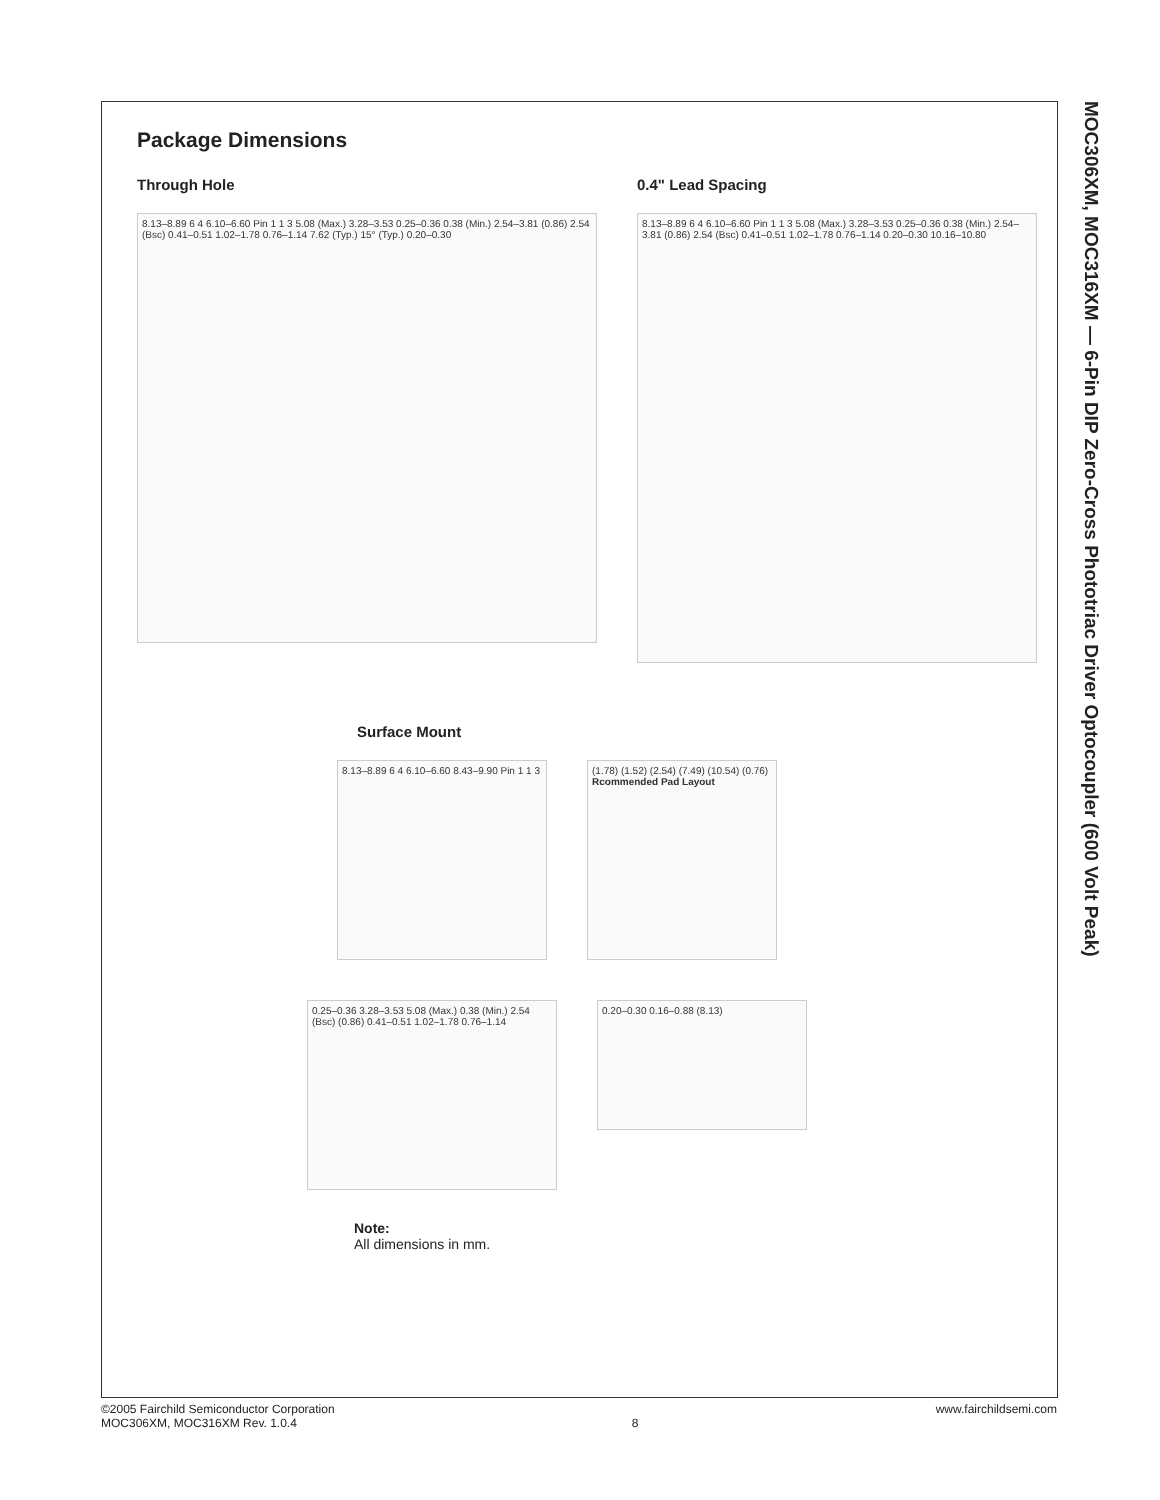MOC306XM, MOC316XM — 6-Pin DIP Zero-Cross Phototriac Driver Optocoupler (600 Volt Peak)
Package Dimensions
Through Hole
8.13–8.89 6 4 6.10–6.60 Pin 1 1 3 5.08 (Max.) 3.28–3.53 0.25–0.36 0.38 (Min.) 2.54–3.81 (0.86) 2.54 (Bsc) 0.41–0.51 1.02–1.78 0.76–1.14 7.62 (Typ.) 15° (Typ.) 0.20–0.30
0.4" Lead Spacing
8.13–8.89 6 4 6.10–6.60 Pin 1 1 3 5.08 (Max.) 3.28–3.53 0.25–0.36 0.38 (Min.) 2.54–3.81 (0.86) 2.54 (Bsc) 0.41–0.51 1.02–1.78 0.76–1.14 0.20–0.30 10.16–10.80
Surface Mount
8.13–8.89 6 4 6.10–6.60 8.43–9.90 Pin 1 1 3
(1.78) (1.52) (2.54) (7.49) (10.54) (0.76)
Rcommended Pad Layout
0.25–0.36 3.28–3.53 5.08 (Max.) 0.38 (Min.) 2.54 (Bsc) (0.86) 0.41–0.51 1.02–1.78 0.76–1.14
0.20–0.30 0.16–0.88 (8.13)
Note:
All dimensions in mm.
©2005 Fairchild Semiconductor Corporation
MOC306XM, MOC316XM Rev. 1.0.4
8
www.fairchildsemi.com